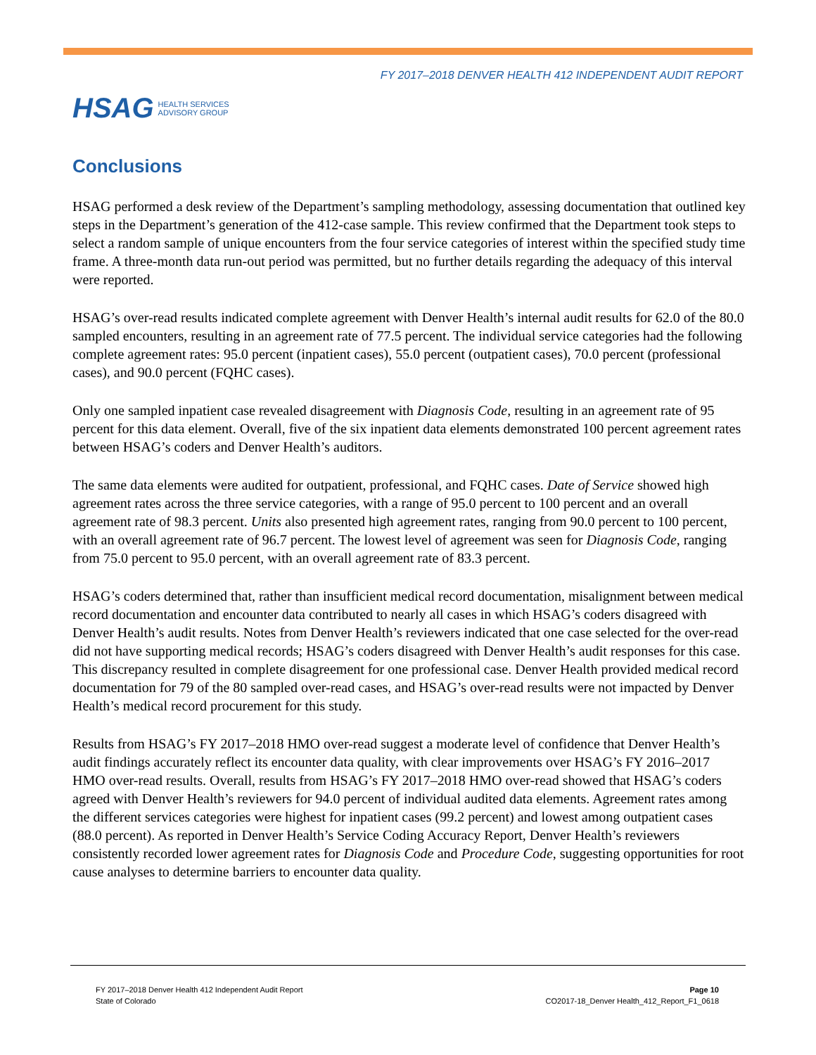FY 2017–2018 DENVER HEALTH 412 INDEPENDENT AUDIT REPORT
HSAG HEALTH SERVICES
ADVISORY GROUP
Conclusions
HSAG performed a desk review of the Department’s sampling methodology, assessing documentation that outlined key steps in the Department’s generation of the 412-case sample. This review confirmed that the Department took steps to select a random sample of unique encounters from the four service categories of interest within the specified study time frame. A three-month data run-out period was permitted, but no further details regarding the adequacy of this interval were reported.
HSAG’s over-read results indicated complete agreement with Denver Health’s internal audit results for 62.0 of the 80.0 sampled encounters, resulting in an agreement rate of 77.5 percent. The individual service categories had the following complete agreement rates: 95.0 percent (inpatient cases), 55.0 percent (outpatient cases), 70.0 percent (professional cases), and 90.0 percent (FQHC cases).
Only one sampled inpatient case revealed disagreement with Diagnosis Code, resulting in an agreement rate of 95 percent for this data element. Overall, five of the six inpatient data elements demonstrated 100 percent agreement rates between HSAG’s coders and Denver Health’s auditors.
The same data elements were audited for outpatient, professional, and FQHC cases. Date of Service showed high agreement rates across the three service categories, with a range of 95.0 percent to 100 percent and an overall agreement rate of 98.3 percent. Units also presented high agreement rates, ranging from 90.0 percent to 100 percent, with an overall agreement rate of 96.7 percent. The lowest level of agreement was seen for Diagnosis Code, ranging from 75.0 percent to 95.0 percent, with an overall agreement rate of 83.3 percent.
HSAG’s coders determined that, rather than insufficient medical record documentation, misalignment between medical record documentation and encounter data contributed to nearly all cases in which HSAG’s coders disagreed with Denver Health’s audit results. Notes from Denver Health’s reviewers indicated that one case selected for the over-read did not have supporting medical records; HSAG’s coders disagreed with Denver Health’s audit responses for this case. This discrepancy resulted in complete disagreement for one professional case. Denver Health provided medical record documentation for 79 of the 80 sampled over-read cases, and HSAG’s over-read results were not impacted by Denver Health’s medical record procurement for this study.
Results from HSAG’s FY 2017–2018 HMO over-read suggest a moderate level of confidence that Denver Health’s audit findings accurately reflect its encounter data quality, with clear improvements over HSAG’s FY 2016–2017 HMO over-read results. Overall, results from HSAG’s FY 2017–2018 HMO over-read showed that HSAG’s coders agreed with Denver Health’s reviewers for 94.0 percent of individual audited data elements. Agreement rates among the different services categories were highest for inpatient cases (99.2 percent) and lowest among outpatient cases (88.0 percent). As reported in Denver Health’s Service Coding Accuracy Report, Denver Health’s reviewers consistently recorded lower agreement rates for Diagnosis Code and Procedure Code, suggesting opportunities for root cause analyses to determine barriers to encounter data quality.
FY 2017–2018 Denver Health 412 Independent Audit Report
State of Colorado
Page 10
CO2017-18_Denver Health_412_Report_F1_0618